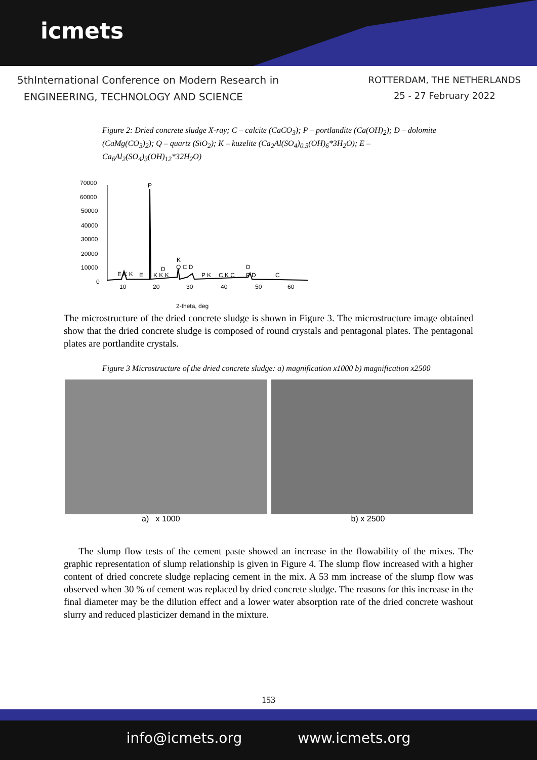icmets
5thInternational Conference on Modern Research in
ENGINEERING, TECHNOLOGY AND SCIENCE
ROTTERDAM, THE NETHERLANDS
25 - 27 February 2022
Figure 2: Dried concrete sludge X-ray; C – calcite (CaCO<sub>3</sub>); P – portlandite (Ca(OH)<sub>2</sub>); D – dolomite (CaMg(CO<sub>3</sub>)<sub>2</sub>); Q – quartz (SiO<sub>2</sub>); K – kuzelite (Ca<sub>2</sub>Al(SO<sub>4</sub>)<sub>0.5</sub>(OH)<sub>6</sub>*3H<sub>2</sub>O); E – Ca<sub>6</sub>Al<sub>2</sub>(SO<sub>4</sub>)<sub>3</sub>(OH)<sub>12</sub>*32H<sub>2</sub>O)
70000
60000
50000
40000
30000
20000
10000
0
10
20
30
40
50
60
P
E K K
E
K K K
D
K
Q C D
P K
C K C
D
P D
C
2-theta, deg
The microstructure of the dried concrete sludge is shown in Figure 3. The microstructure image obtained show that the dried concrete sludge is composed of round crystals and pentagonal plates. The pentagonal plates are portlandite crystals.
Figure 3 Microstructure of the dried concrete sludge: a) magnification x1000 b) magnification x2500
a) x 1000 b) x 2500
The slump flow tests of the cement paste showed an increase in the flowability of the mixes. The graphic representation of slump relationship is given in Figure 4. The slump flow increased with a higher content of dried concrete sludge replacing cement in the mix. A 53 mm increase of the slump flow was observed when 30 % of cement was replaced by dried concrete sludge. The reasons for this increase in the final diameter may be the dilution effect and a lower water absorption rate of the dried concrete washout slurry and reduced plasticizer demand in the mixture.
153
info@icmets.org www.icmets.org